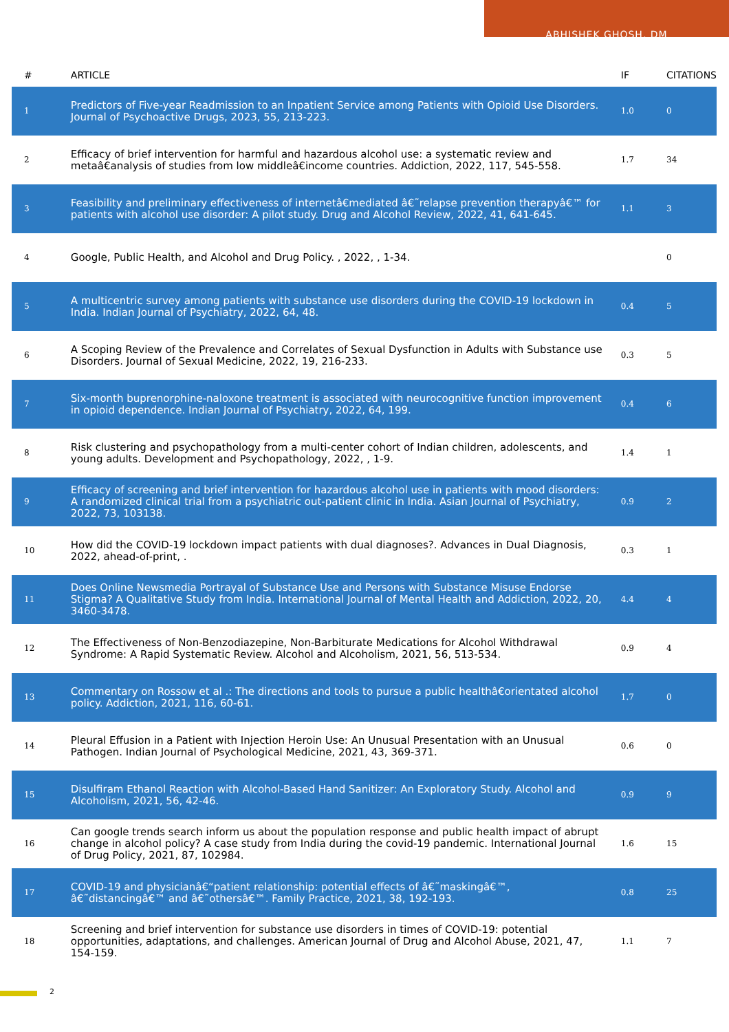ABHISHEK GHOSH, DM
| # | ARTICLE | IF | CITATIONS |
| --- | --- | --- | --- |
| 1 | Predictors of Five-year Readmission to an Inpatient Service among Patients with Opioid Use Disorders. Journal of Psychoactive Drugs, 2023, 55, 213-223. | 1.0 | 0 |
| 2 | Efficacy of brief intervention for harmful and hazardous alcohol use: a systematic review and metaâ€analysis of studies from low middleâ€income countries. Addiction, 2022, 117, 545-558. | 1.7 | 34 |
| 3 | Feasibility and preliminary effectiveness of internetâ€mediated â€˜relapse prevention therapyâ€™ for patients with alcohol use disorder: A pilot study. Drug and Alcohol Review, 2022, 41, 641-645. | 1.1 | 3 |
| 4 | Google, Public Health, and Alcohol and Drug Policy. , 2022, , 1-34. | | 0 |
| 5 | A multicentric survey among patients with substance use disorders during the COVID-19 lockdown in India. Indian Journal of Psychiatry, 2022, 64, 48. | 0.4 | 5 |
| 6 | A Scoping Review of the Prevalence and Correlates of Sexual Dysfunction in Adults with Substance use Disorders. Journal of Sexual Medicine, 2022, 19, 216-233. | 0.3 | 5 |
| 7 | Six-month buprenorphine-naloxone treatment is associated with neurocognitive function improvement in opioid dependence. Indian Journal of Psychiatry, 2022, 64, 199. | 0.4 | 6 |
| 8 | Risk clustering and psychopathology from a multi-center cohort of Indian children, adolescents, and young adults. Development and Psychopathology, 2022, , 1-9. | 1.4 | 1 |
| 9 | Efficacy of screening and brief intervention for hazardous alcohol use in patients with mood disorders: A randomized clinical trial from a psychiatric out-patient clinic in India. Asian Journal of Psychiatry, 2022, 73, 103138. | 0.9 | 2 |
| 10 | How did the COVID-19 lockdown impact patients with dual diagnoses?. Advances in Dual Diagnosis, 2022, ahead-of-print, . | 0.3 | 1 |
| 11 | Does Online Newsmedia Portrayal of Substance Use and Persons with Substance Misuse Endorse Stigma? A Qualitative Study from India. International Journal of Mental Health and Addiction, 2022, 20, 3460-3478. | 4.4 | 4 |
| 12 | The Effectiveness of Non-Benzodiazepine, Non-Barbiturate Medications for Alcohol Withdrawal Syndrome: A Rapid Systematic Review. Alcohol and Alcoholism, 2021, 56, 513-534. | 0.9 | 4 |
| 13 | Commentary on Rossow et al .: The directions and tools to pursue a public healthâ€orientated alcohol policy. Addiction, 2021, 116, 60-61. | 1.7 | 0 |
| 14 | Pleural Effusion in a Patient with Injection Heroin Use: An Unusual Presentation with an Unusual Pathogen. Indian Journal of Psychological Medicine, 2021, 43, 369-371. | 0.6 | 0 |
| 15 | Disulfiram Ethanol Reaction with Alcohol-Based Hand Sanitizer: An Exploratory Study. Alcohol and Alcoholism, 2021, 56, 42-46. | 0.9 | 9 |
| 16 | Can google trends search inform us about the population response and public health impact of abrupt change in alcohol policy? A case study from India during the covid-19 pandemic. International Journal of Drug Policy, 2021, 87, 102984. | 1.6 | 15 |
| 17 | COVID-19 and physicianâ€“patient relationship: potential effects of â€˜maskingâ€™, â€˜distancingâ€™ and â€˜othersâ€™. Family Practice, 2021, 38, 192-193. | 0.8 | 25 |
| 18 | Screening and brief intervention for substance use disorders in times of COVID-19: potential opportunities, adaptations, and challenges. American Journal of Drug and Alcohol Abuse, 2021, 47, 154-159. | 1.1 | 7 |
2